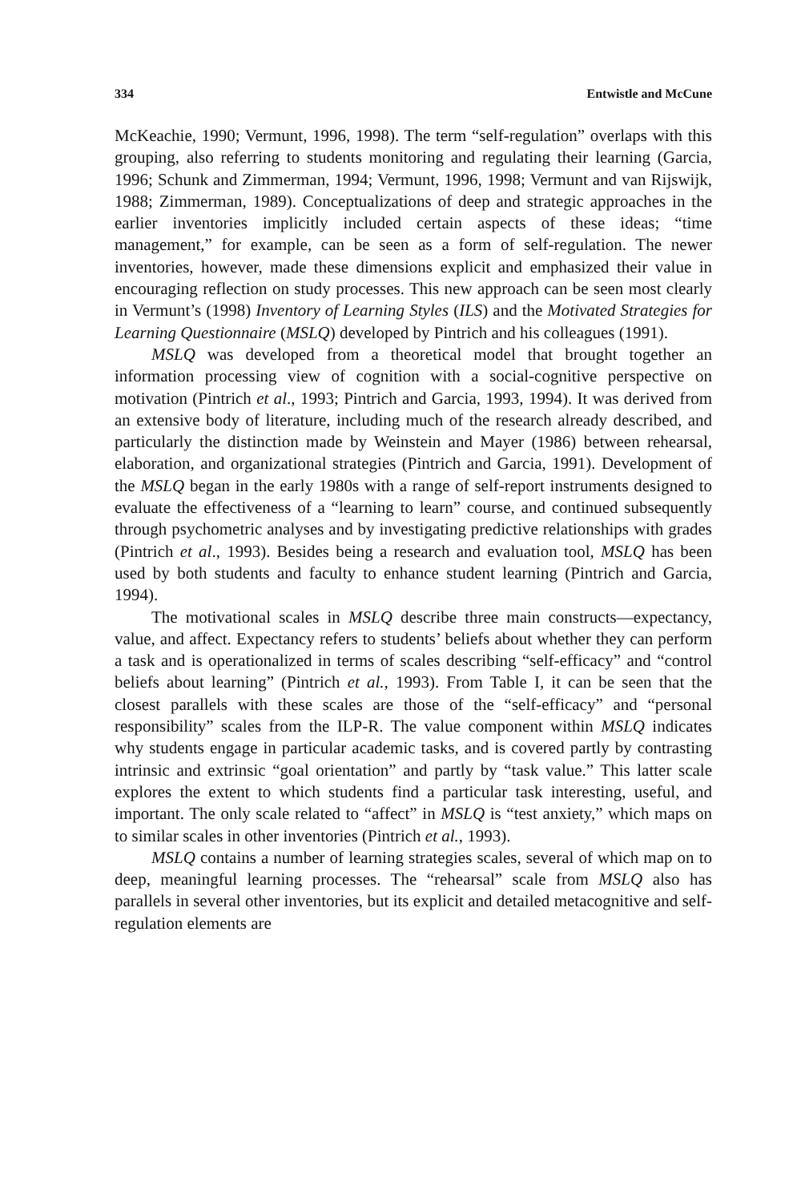334 Entwistle and McCune
McKeachie, 1990; Vermunt, 1996, 1998). The term “self-regulation” overlaps with this grouping, also referring to students monitoring and regulating their learning (Garcia, 1996; Schunk and Zimmerman, 1994; Vermunt, 1996, 1998; Vermunt and van Rijswijk, 1988; Zimmerman, 1989). Conceptualizations of deep and strategic approaches in the earlier inventories implicitly included certain aspects of these ideas; “time management,” for example, can be seen as a form of self-regulation. The newer inventories, however, made these dimensions explicit and emphasized their value in encouraging reflection on study processes. This new approach can be seen most clearly in Vermunt’s (1998) Inventory of Learning Styles (ILS) and the Motivated Strategies for Learning Questionnaire (MSLQ) developed by Pintrich and his colleagues (1991).
MSLQ was developed from a theoretical model that brought together an information processing view of cognition with a social-cognitive perspective on motivation (Pintrich et al., 1993; Pintrich and Garcia, 1993, 1994). It was derived from an extensive body of literature, including much of the research already described, and particularly the distinction made by Weinstein and Mayer (1986) between rehearsal, elaboration, and organizational strategies (Pintrich and Garcia, 1991). Development of the MSLQ began in the early 1980s with a range of self-report instruments designed to evaluate the effectiveness of a “learning to learn” course, and continued subsequently through psychometric analyses and by investigating predictive relationships with grades (Pintrich et al., 1993). Besides being a research and evaluation tool, MSLQ has been used by both students and faculty to enhance student learning (Pintrich and Garcia, 1994).
The motivational scales in MSLQ describe three main constructs—expectancy, value, and affect. Expectancy refers to students’ beliefs about whether they can perform a task and is operationalized in terms of scales describing “self-efficacy” and “control beliefs about learning” (Pintrich et al., 1993). From Table I, it can be seen that the closest parallels with these scales are those of the “self-efficacy” and “personal responsibility” scales from the ILP-R. The value component within MSLQ indicates why students engage in particular academic tasks, and is covered partly by contrasting intrinsic and extrinsic “goal orientation” and partly by “task value.” This latter scale explores the extent to which students find a particular task interesting, useful, and important. The only scale related to “affect” in MSLQ is “test anxiety,” which maps on to similar scales in other inventories (Pintrich et al., 1993).
MSLQ contains a number of learning strategies scales, several of which map on to deep, meaningful learning processes. The “rehearsal” scale from MSLQ also has parallels in several other inventories, but its explicit and detailed metacognitive and self-regulation elements are